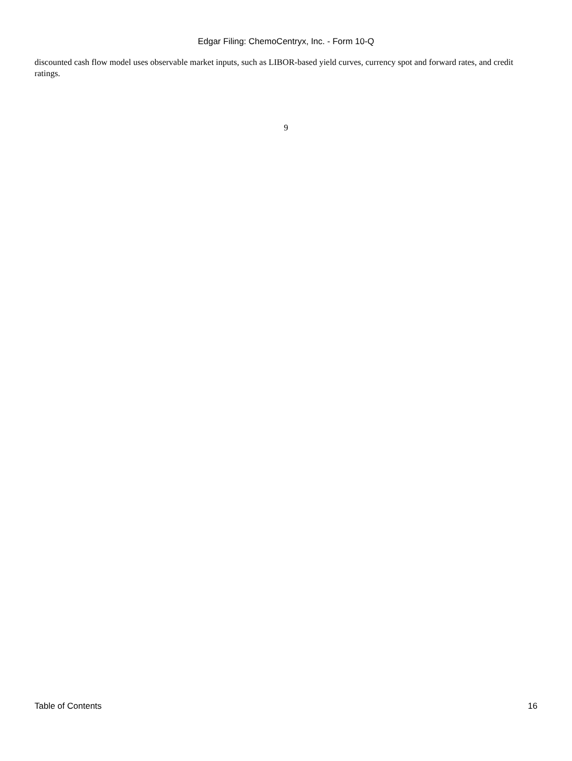Edgar Filing: ChemoCentryx, Inc. - Form 10-Q
discounted cash flow model uses observable market inputs, such as LIBOR-based yield curves, currency spot and forward rates, and credit ratings.
9
Table of Contents 16